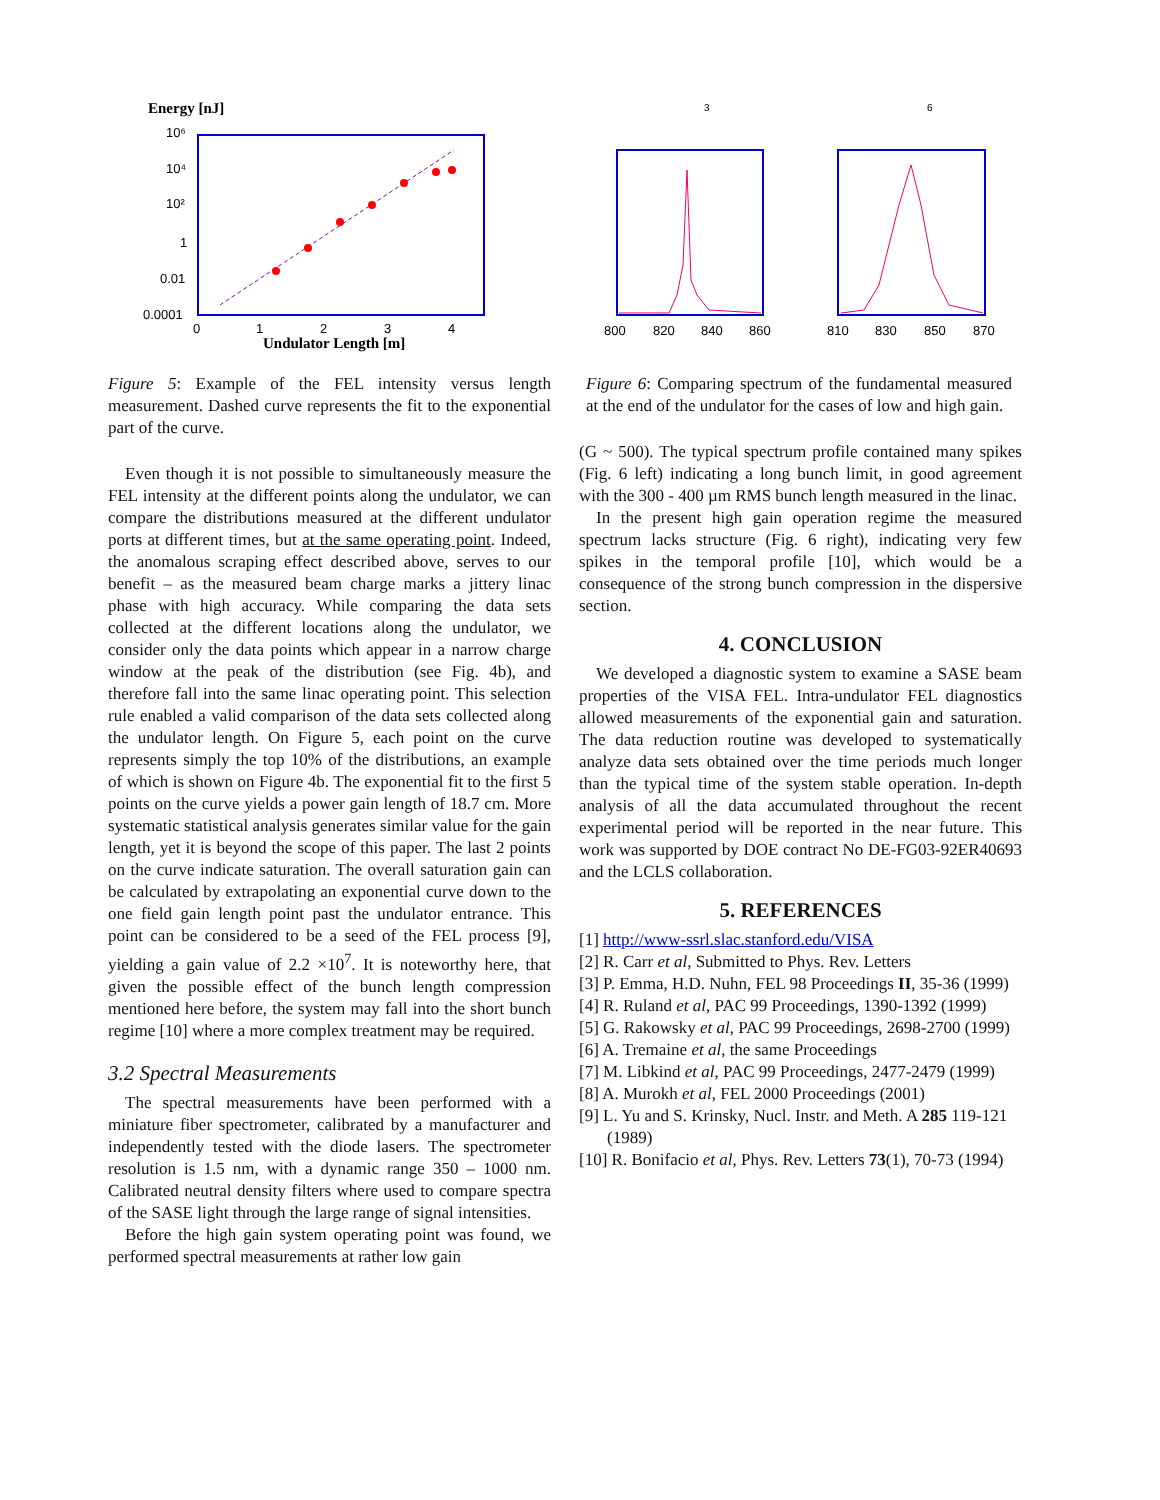Energy [nJ]
10⁶
10⁴
10²
1
0.01
0.0001
0
1
2
3
4
Undulator Length [m]
Figure 5: Example of the FEL intensity versus length measurement. Dashed curve represents the fit to the exponential part of the curve.
Even though it is not possible to simultaneously measure the FEL intensity at the different points along the undulator, we can compare the distributions measured at the different undulator ports at different times, but at the same operating point. Indeed, the anomalous scraping effect described above, serves to our benefit – as the measured beam charge marks a jittery linac phase with high accuracy. While comparing the data sets collected at the different locations along the undulator, we consider only the data points which appear in a narrow charge window at the peak of the distribution (see Fig. 4b), and therefore fall into the same linac operating point. This selection rule enabled a valid comparison of the data sets collected along the undulator length. On Figure 5, each point on the curve represents simply the top 10% of the distributions, an example of which is shown on Figure 4b. The exponential fit to the first 5 points on the curve yields a power gain length of 18.7 cm. More systematic statistical analysis generates similar value for the gain length, yet it is beyond the scope of this paper. The last 2 points on the curve indicate saturation. The overall saturation gain can be calculated by extrapolating an exponential curve down to the one field gain length point past the undulator entrance. This point can be considered to be a seed of the FEL process [9], yielding a gain value of 2.2 ×10<sup>7</sup>. It is noteworthy here, that given the possible effect of the bunch length compression mentioned here before, the system may fall into the short bunch regime [10] where a more complex treatment may be required.
3.2 Spectral Measurements
The spectral measurements have been performed with a miniature fiber spectrometer, calibrated by a manufacturer and independently tested with the diode lasers. The spectrometer resolution is 1.5 nm, with a dynamic range 350 – 1000 nm. Calibrated neutral density filters where used to compare spectra of the SASE light through the large range of signal intensities.
Before the high gain system operating point was found, we performed spectral measurements at rather low gain
3
6
800
820
840
860
810
830
850
870
Figure 6: Comparing spectrum of the fundamental measured at the end of the undulator for the cases of low and high gain.
(G ~ 500). The typical spectrum profile contained many spikes (Fig. 6 left) indicating a long bunch limit, in good agreement with the 300 - 400 µm RMS bunch length measured in the linac.
In the present high gain operation regime the measured spectrum lacks structure (Fig. 6 right), indicating very few spikes in the temporal profile [10], which would be a consequence of the strong bunch compression in the dispersive section.
4. CONCLUSION
We developed a diagnostic system to examine a SASE beam properties of the VISA FEL. Intra-undulator FEL diagnostics allowed measurements of the exponential gain and saturation. The data reduction routine was developed to systematically analyze data sets obtained over the time periods much longer than the typical time of the system stable operation. In-depth analysis of all the data accumulated throughout the recent experimental period will be reported in the near future. This work was supported by DOE contract No DE-FG03-92ER40693 and the LCLS collaboration.
5. REFERENCES
[1] http://www-ssrl.slac.stanford.edu/VISA
[2] R. Carr et al, Submitted to Phys. Rev. Letters
[3] P. Emma, H.D. Nuhn, FEL 98 Proceedings II, 35-36 (1999)
[4] R. Ruland et al, PAC 99 Proceedings, 1390-1392 (1999)
[5] G. Rakowsky et al, PAC 99 Proceedings, 2698-2700 (1999)
[6] A. Tremaine et al, the same Proceedings
[7] M. Libkind et al, PAC 99 Proceedings, 2477-2479 (1999)
[8] A. Murokh et al, FEL 2000 Proceedings (2001)
[9] L. Yu and S. Krinsky, Nucl. Instr. and Meth. A 285 119-121 (1989)
[10] R. Bonifacio et al, Phys. Rev. Letters 73(1), 70-73 (1994)